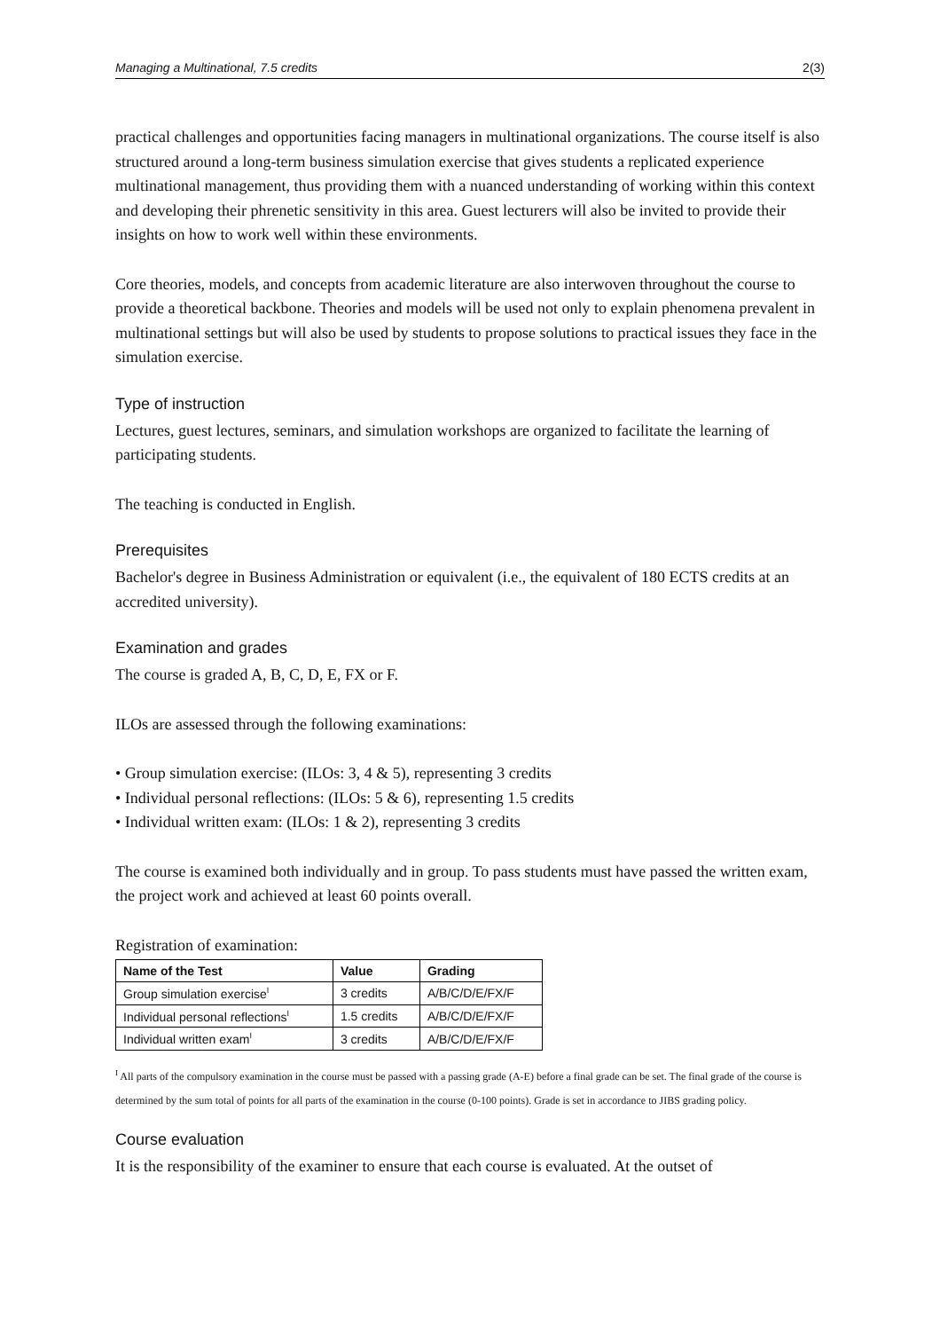Managing a Multinational, 7.5 credits 2(3)
practical challenges and opportunities facing managers in multinational organizations. The course itself is also structured around a long-term business simulation exercise that gives students a replicated experience multinational management, thus providing them with a nuanced understanding of working within this context and developing their phrenetic sensitivity in this area. Guest lecturers will also be invited to provide their insights on how to work well within these environments.
Core theories, models, and concepts from academic literature are also interwoven throughout the course to provide a theoretical backbone. Theories and models will be used not only to explain phenomena prevalent in multinational settings but will also be used by students to propose solutions to practical issues they face in the simulation exercise.
Type of instruction
Lectures, guest lectures, seminars, and simulation workshops are organized to facilitate the learning of participating students.
The teaching is conducted in English.
Prerequisites
Bachelor's degree in Business Administration or equivalent (i.e., the equivalent of 180 ECTS credits at an accredited university).
Examination and grades
The course is graded A, B, C, D, E, FX or F.
ILOs are assessed through the following examinations:
• Group simulation exercise: (ILOs: 3, 4 & 5), representing 3 credits
• Individual personal reflections: (ILOs: 5 & 6), representing 1.5 credits
• Individual written exam: (ILOs: 1 & 2), representing 3 credits
The course is examined both individually and in group. To pass students must have passed the written exam, the project work and achieved at least 60 points overall.
Registration of examination:
| Name of the Test | Value | Grading |
| --- | --- | --- |
| Group simulation exercise<sup>I</sup> | 3 credits | A/B/C/D/E/FX/F |
| Individual personal reflections<sup>I</sup> | 1.5 credits | A/B/C/D/E/FX/F |
| Individual written exam<sup>I</sup> | 3 credits | A/B/C/D/E/FX/F |
<sup>I</sup> All parts of the compulsory examination in the course must be passed with a passing grade (A-E) before a final grade can be set. The final grade of the course is determined by the sum total of points for all parts of the examination in the course (0-100 points). Grade is set in accordance to JIBS grading policy.
Course evaluation
It is the responsibility of the examiner to ensure that each course is evaluated. At the outset of